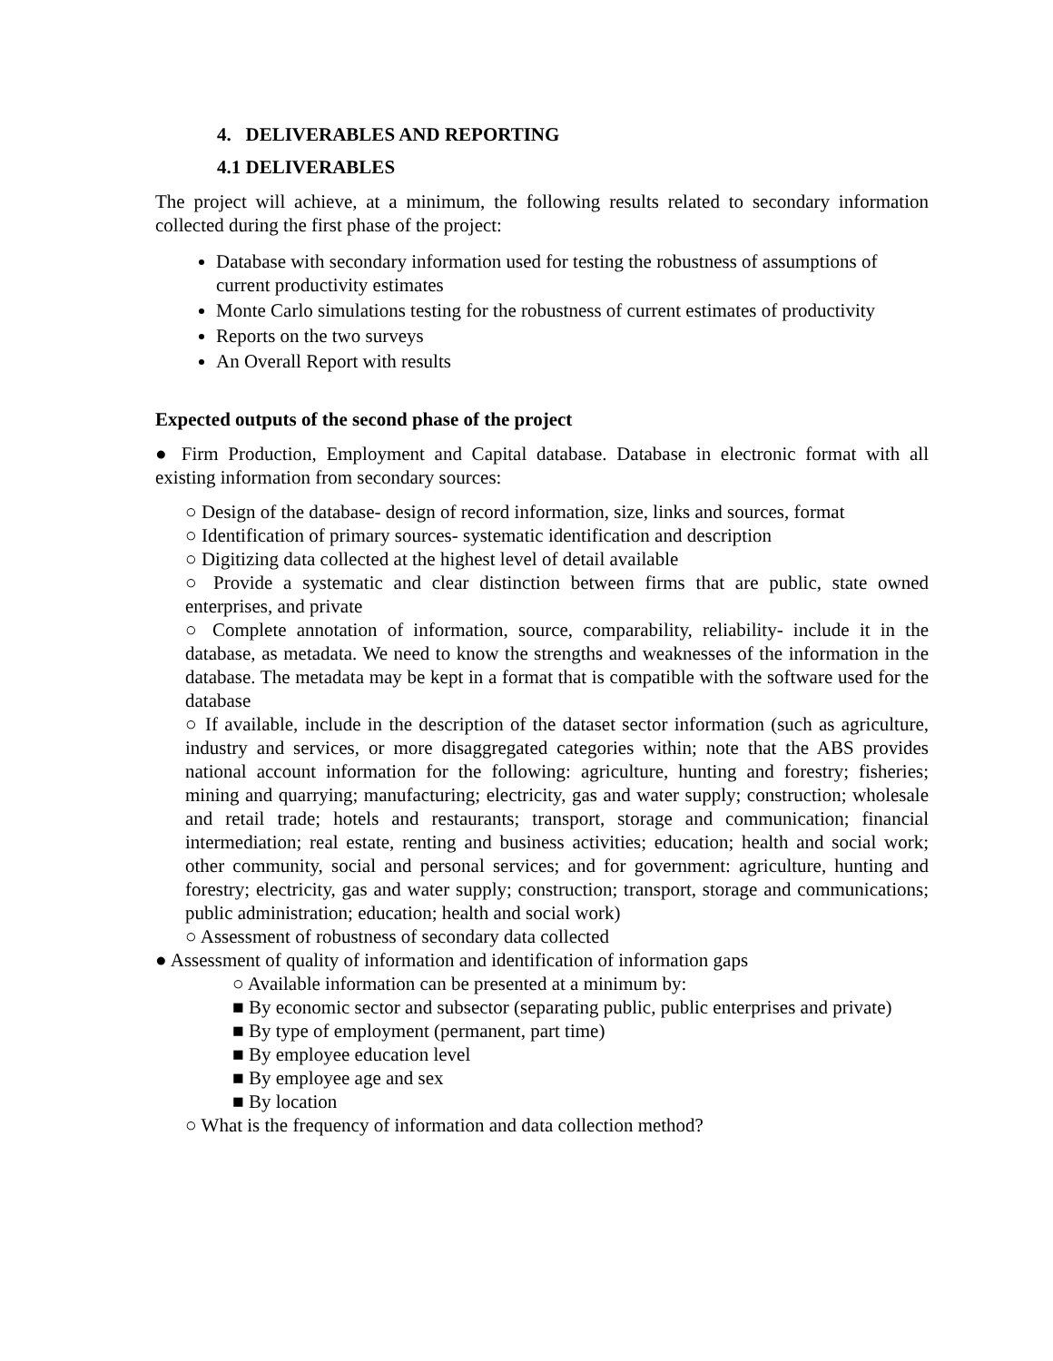4. DELIVERABLES AND REPORTING
4.1 DELIVERABLES
The project will achieve, at a minimum, the following results related to secondary information collected during the first phase of the project:
Database with secondary information used for testing the robustness of assumptions of current productivity estimates
Monte Carlo simulations testing for the robustness of current estimates of productivity
Reports on the two surveys
An Overall Report with results
Expected outputs of the second phase of the project
● Firm Production, Employment and Capital database. Database in electronic format with all existing information from secondary sources:
○ Design of the database- design of record information, size, links and sources, format
○ Identification of primary sources- systematic identification and description
○ Digitizing data collected at the highest level of detail available
○ Provide a systematic and clear distinction between firms that are public, state owned enterprises, and private
○ Complete annotation of information, source, comparability, reliability- include it in the database, as metadata. We need to know the strengths and weaknesses of the information in the database. The metadata may be kept in a format that is compatible with the software used for the database
○ If available, include in the description of the dataset sector information (such as agriculture, industry and services, or more disaggregated categories within; note that the ABS provides national account information for the following: agriculture, hunting and forestry; fisheries; mining and quarrying; manufacturing; electricity, gas and water supply; construction; wholesale and retail trade; hotels and restaurants; transport, storage and communication; financial intermediation; real estate, renting and business activities; education; health and social work; other community, social and personal services; and for government: agriculture, hunting and forestry; electricity, gas and water supply; construction; transport, storage and communications; public administration; education; health and social work)
○ Assessment of robustness of secondary data collected
● Assessment of quality of information and identification of information gaps
○ Available information can be presented at a minimum by:
■ By economic sector and subsector (separating public, public enterprises and private)
■ By type of employment (permanent, part time)
■ By employee education level
■ By employee age and sex
■ By location
○ What is the frequency of information and data collection method?